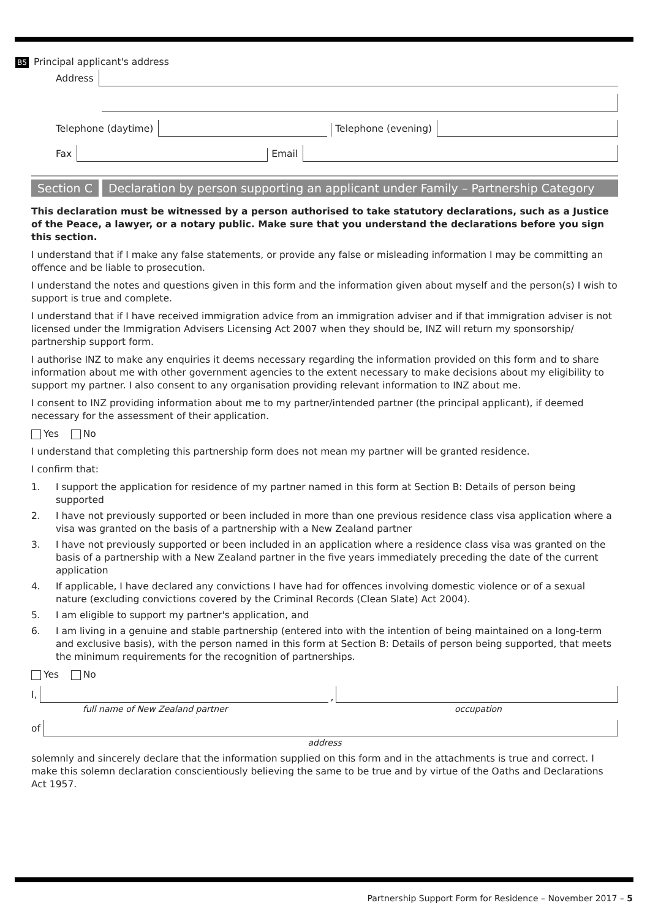B5 Principal applicant's address
Address
Telephone (daytime)
Telephone (evening)
Fax
Email
Section C Declaration by person supporting an applicant under Family – Partnership Category
This declaration must be witnessed by a person authorised to take statutory declarations, such as a Justice of the Peace, a lawyer, or a notary public. Make sure that you understand the declarations before you sign this section.
I understand that if I make any false statements, or provide any false or misleading information I may be committing an offence and be liable to prosecution.
I understand the notes and questions given in this form and the information given about myself and the person(s) I wish to support is true and complete.
I understand that if I have received immigration advice from an immigration adviser and if that immigration adviser is not licensed under the Immigration Advisers Licensing Act 2007 when they should be, INZ will return my sponsorship/ partnership support form.
I authorise INZ to make any enquiries it deems necessary regarding the information provided on this form and to share information about me with other government agencies to the extent necessary to make decisions about my eligibility to support my partner. I also consent to any organisation providing relevant information to INZ about me.
I consent to INZ providing information about me to my partner/intended partner (the principal applicant), if deemed necessary for the assessment of their application.
Yes No
I understand that completing this partnership form does not mean my partner will be granted residence.
I confirm that:
1. I support the application for residence of my partner named in this form at Section B: Details of person being supported
2. I have not previously supported or been included in more than one previous residence class visa application where a visa was granted on the basis of a partnership with a New Zealand partner
3. I have not previously supported or been included in an application where a residence class visa was granted on the basis of a partnership with a New Zealand partner in the five years immediately preceding the date of the current application
4. If applicable, I have declared any convictions I have had for offences involving domestic violence or of a sexual nature (excluding convictions covered by the Criminal Records (Clean Slate) Act 2004).
5. I am eligible to support my partner's application, and
6. I am living in a genuine and stable partnership (entered into with the intention of being maintained on a long-term and exclusive basis), with the person named in this form at Section B: Details of person being supported, that meets the minimum requirements for the recognition of partnerships.
Yes No
I,
,
full name of New Zealand partner occupation
of
address
solemnly and sincerely declare that the information supplied on this form and in the attachments is true and correct. I make this solemn declaration conscientiously believing the same to be true and by virtue of the Oaths and Declarations Act 1957.
Partnership Support Form for Residence – November 2017 – 5